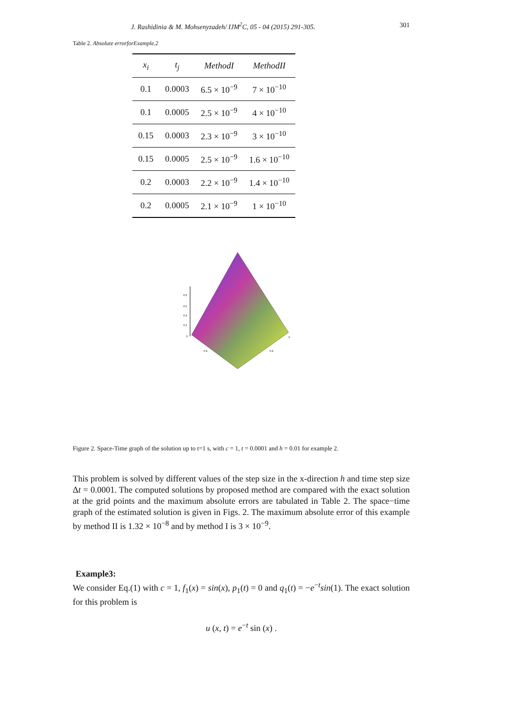J. Rashidinia & M. Mohsenyzadeh/ IJM<sup>2</sup>C, 05 - 04 (2015) 291-305. 301
Table 2. Absolute errorforExample.2
| x<sub>i</sub> | t<sub>j</sub> | MethodI | MethodII |
| --- | --- | --- | --- |
| 0.1 | 0.0003 | 6.5 × 10<sup>−9</sup> | 7 × 10<sup>−10</sup> |
| 0.1 | 0.0005 | 2.5 × 10<sup>−9</sup> | 4 × 10<sup>−10</sup> |
| 0.15 | 0.0003 | 2.3 × 10<sup>−9</sup> | 3 × 10<sup>−10</sup> |
| 0.15 | 0.0005 | 2.5 × 10<sup>−9</sup> | 1.6 × 10<sup>−10</sup> |
| 0.2 | 0.0003 | 2.2 × 10<sup>−9</sup> | 1.4 × 10<sup>−10</sup> |
| 0.2 | 0.0005 | 2.1 × 10<sup>−9</sup> | 1 × 10<sup>−10</sup> |
0.8
0.6
0.4
0.2
0
0.4
0.4
0
Figure 2. Space-Time graph of the solution up to t=1 s, with c = 1, t = 0.0001 and h = 0.01 for example 2.
This problem is solved by different values of the step size in the x-direction h and time step size Δt = 0.0001. The computed solutions by proposed method are compared with the exact solution at the grid points and the maximum absolute errors are tabulated in Table 2. The space−time graph of the estimated solution is given in Figs. 2. The maximum absolute error of this example by method II is 1.32 × 10<sup>−8</sup> and by method I is 3 × 10<sup>−9</sup>.
Example3:
We consider Eq.(1) with c = 1, f<sub>1</sub>(x) = sin(x), p<sub>1</sub>(t) = 0 and q<sub>1</sub>(t) = −e<sup>−t</sup>sin(1). The exact solution for this problem is
u (x, t) = e<sup>−t</sup> sin (x) .